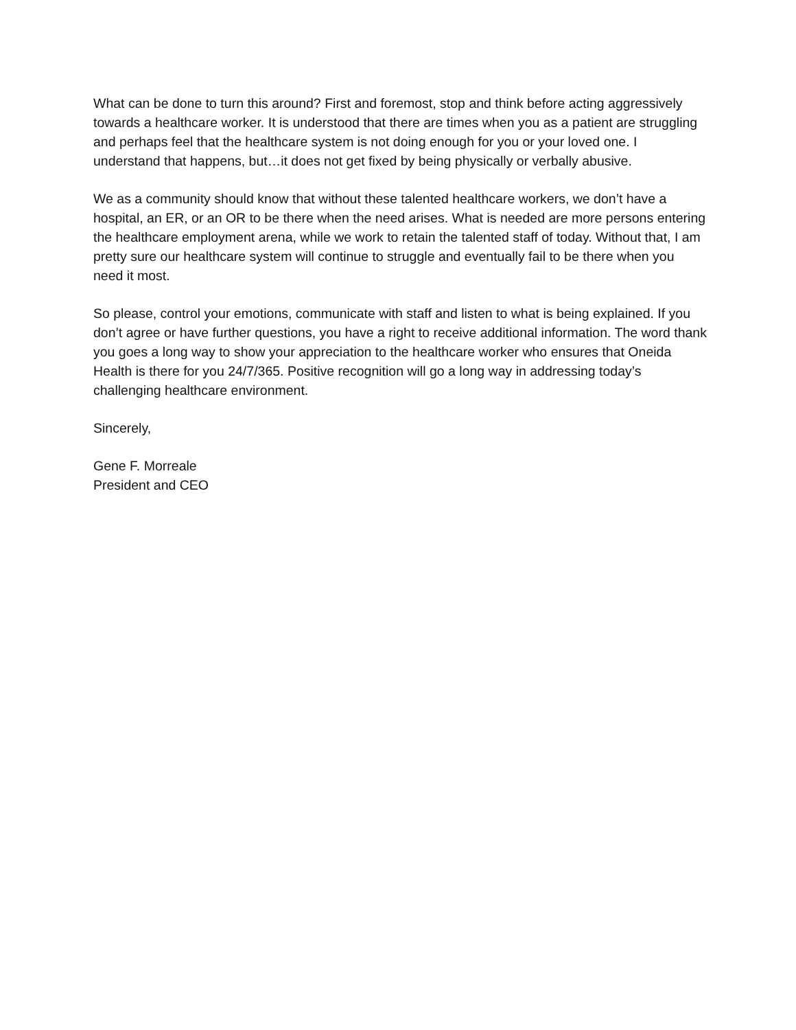What can be done to turn this around? First and foremost, stop and think before acting aggressively towards a healthcare worker. It is understood that there are times when you as a patient are struggling and perhaps feel that the healthcare system is not doing enough for you or your loved one. I understand that happens, but…it does not get fixed by being physically or verbally abusive.
We as a community should know that without these talented healthcare workers, we don’t have a hospital, an ER, or an OR to be there when the need arises. What is needed are more persons entering the healthcare employment arena, while we work to retain the talented staff of today. Without that, I am pretty sure our healthcare system will continue to struggle and eventually fail to be there when you need it most.
So please, control your emotions, communicate with staff and listen to what is being explained. If you don’t agree or have further questions, you have a right to receive additional information. The word thank you goes a long way to show your appreciation to the healthcare worker who ensures that Oneida Health is there for you 24/7/365. Positive recognition will go a long way in addressing today’s challenging healthcare environment.
Sincerely,
Gene F. Morreale
President and CEO